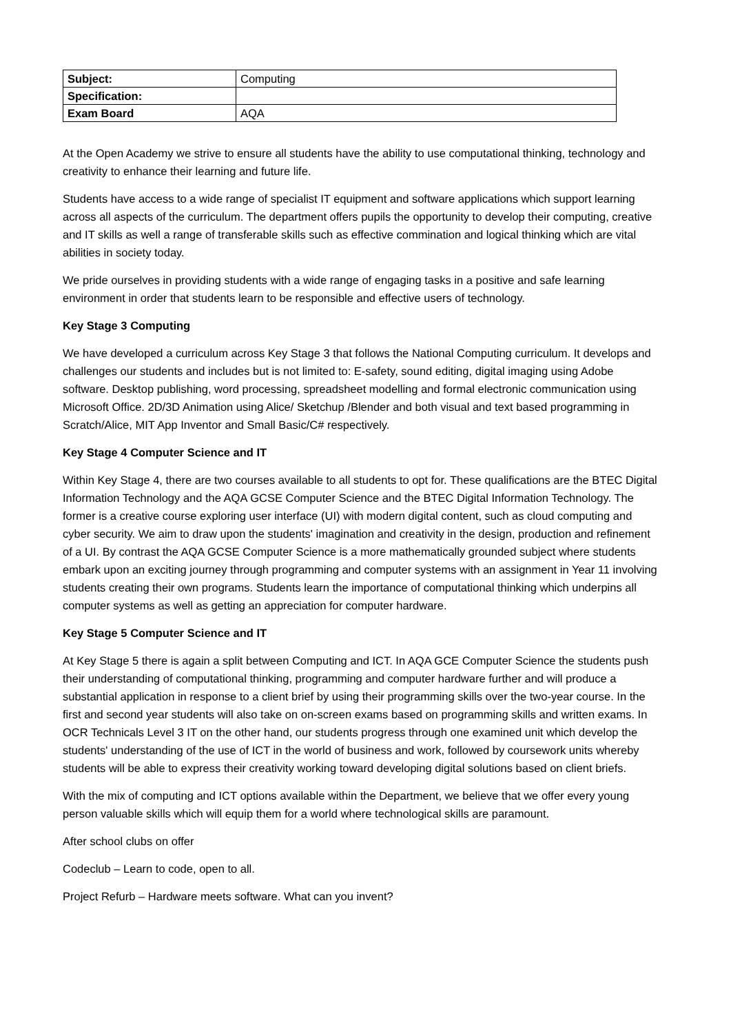| Subject: | Computing |
| Specification: | |
| Exam Board | AQA |
At the Open Academy we strive to ensure all students have the ability to use computational thinking, technology and creativity to enhance their learning and future life.
Students have access to a wide range of specialist IT equipment and software applications which support learning across all aspects of the curriculum. The department offers pupils the opportunity to develop their computing, creative and IT skills as well a range of transferable skills such as effective commination and logical thinking which are vital abilities in society today.
We pride ourselves in providing students with a wide range of engaging tasks in a positive and safe learning environment in order that students learn to be responsible and effective users of technology.
Key Stage 3 Computing
We have developed a curriculum across Key Stage 3 that follows the National Computing curriculum. It develops and challenges our students and includes but is not limited to: E-safety, sound editing, digital imaging using Adobe software. Desktop publishing, word processing, spreadsheet modelling and formal electronic communication using Microsoft Office. 2D/3D Animation using Alice/ Sketchup /Blender and both visual and text based programming in Scratch/Alice, MIT App Inventor and Small Basic/C# respectively.
Key Stage 4 Computer Science and IT
Within Key Stage 4, there are two courses available to all students to opt for. These qualifications are the BTEC Digital Information Technology and the AQA GCSE Computer Science and the BTEC Digital Information Technology. The former is a creative course exploring user interface (UI) with modern digital content, such as cloud computing and cyber security. We aim to draw upon the students' imagination and creativity in the design, production and refinement of a UI. By contrast the AQA GCSE Computer Science is a more mathematically grounded subject where students embark upon an exciting journey through programming and computer systems with an assignment in Year 11 involving students creating their own programs. Students learn the importance of computational thinking which underpins all computer systems as well as getting an appreciation for computer hardware.
Key Stage 5 Computer Science and IT
At Key Stage 5 there is again a split between Computing and ICT. In AQA GCE Computer Science the students push their understanding of computational thinking, programming and computer hardware further and will produce a substantial application in response to a client brief by using their programming skills over the two-year course. In the first and second year students will also take on on-screen exams based on programming skills and written exams. In OCR Technicals Level 3 IT on the other hand, our students progress through one examined unit which develop the students' understanding of the use of ICT in the world of business and work, followed by coursework units whereby students will be able to express their creativity working toward developing digital solutions based on client briefs.
With the mix of computing and ICT options available within the Department, we believe that we offer every young person valuable skills which will equip them for a world where technological skills are paramount.
After school clubs on offer
Codeclub – Learn to code, open to all.
Project Refurb – Hardware meets software. What can you invent?